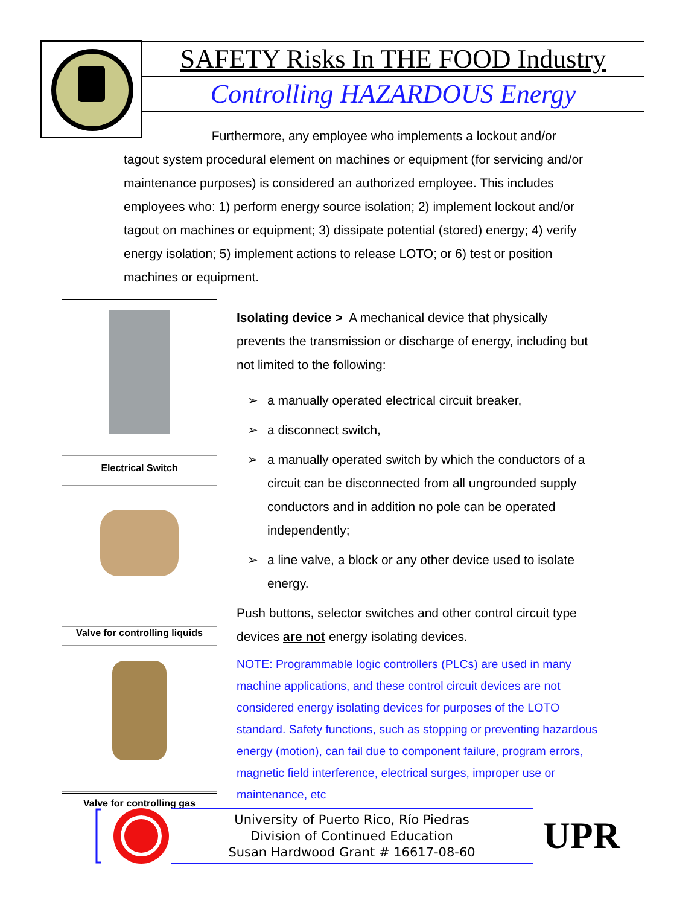SAFETY Risks In THE FOOD Industry
Controlling HAZARDOUS Energy
Furthermore, any employee who implements a lockout and/or tagout system procedural element on machines or equipment (for servicing and/or maintenance purposes) is considered an authorized employee. This includes employees who: 1) perform energy source isolation; 2) implement lockout and/or tagout on machines or equipment; 3) dissipate potential (stored) energy; 4) verify energy isolation; 5) implement actions to release LOTO; or 6) test or position machines or equipment.
Electrical Switch
Valve for controlling liquids
Valve for controlling gas
Isolating device > A mechanical device that physically prevents the transmission or discharge of energy, including but not limited to the following:
➢ a manually operated electrical circuit breaker,
➢ a disconnect switch,
➢ a manually operated switch by which the conductors of a circuit can be disconnected from all ungrounded supply conductors and in addition no pole can be operated independently;
➢ a line valve, a block or any other device used to isolate energy.
Push buttons, selector switches and other control circuit type devices are not energy isolating devices.
NOTE: Programmable logic controllers (PLCs) are used in many machine applications, and these control circuit devices are not considered energy isolating devices for purposes of the LOTO standard. Safety functions, such as stopping or preventing hazardous energy (motion), can fail due to component failure, program errors, magnetic field interference, electrical surges, improper use or maintenance, etc
University of Puerto Rico, Río Piedras
Division of Continued Education
Susan Hardwood Grant # 16617-08-60
UPR